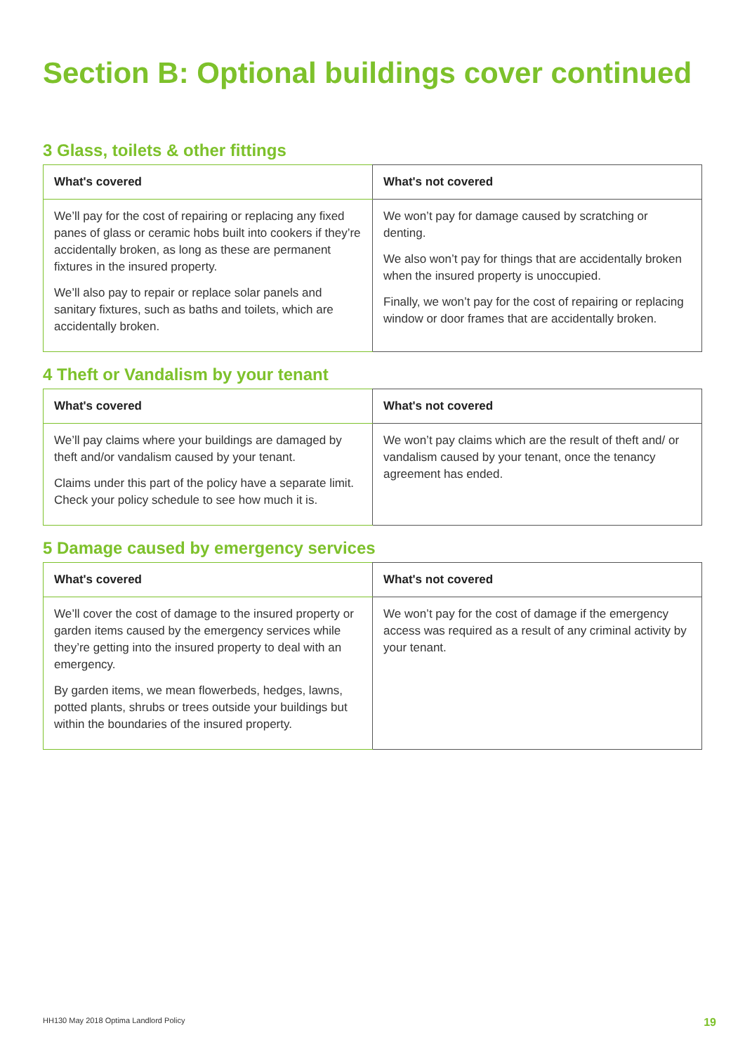Section B: Optional buildings cover continued
3 Glass, toilets & other fittings
| What's covered | What's not covered |
| --- | --- |
| We’ll pay for the cost of repairing or replacing any fixed panes of glass or ceramic hobs built into cookers if they’re accidentally broken, as long as these are permanent fixtures in the insured property. We’ll also pay to repair or replace solar panels and sanitary fixtures, such as baths and toilets, which are accidentally broken. | We won’t pay for damage caused by scratching or denting. We also won’t pay for things that are accidentally broken when the insured property is unoccupied. Finally, we won’t pay for the cost of repairing or replacing window or door frames that are accidentally broken. |
4 Theft or Vandalism by your tenant
| What's covered | What's not covered |
| --- | --- |
| We’ll pay claims where your buildings are damaged by theft and/or vandalism caused by your tenant. Claims under this part of the policy have a separate limit. Check your policy schedule to see how much it is. | We won’t pay claims which are the result of theft and/ or vandalism caused by your tenant, once the tenancy agreement has ended. |
5 Damage caused by emergency services
| What's covered | What's not covered |
| --- | --- |
| We’ll cover the cost of damage to the insured property or garden items caused by the emergency services while they’re getting into the insured property to deal with an emergency. By garden items, we mean flowerbeds, hedges, lawns, potted plants, shrubs or trees outside your buildings but within the boundaries of the insured property. | We won’t pay for the cost of damage if the emergency access was required as a result of any criminal activity by your tenant. |
HH130 May 2018 Optima Landlord Policy 19